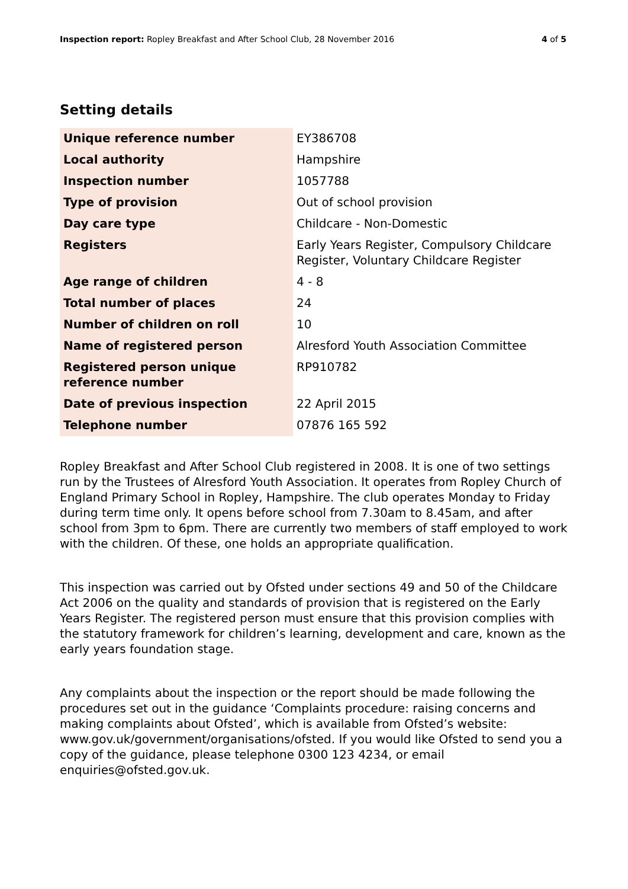Inspection report: Ropley Breakfast and After School Club, 28 November 2016 4 of 5
Setting details
| Unique reference number | EY386708 |
| Local authority | Hampshire |
| Inspection number | 1057788 |
| Type of provision | Out of school provision |
| Day care type | Childcare - Non-Domestic |
| Registers | Early Years Register, Compulsory Childcare Register, Voluntary Childcare Register |
| Age range of children | 4 - 8 |
| Total number of places | 24 |
| Number of children on roll | 10 |
| Name of registered person | Alresford Youth Association Committee |
| Registered person unique reference number | RP910782 |
| Date of previous inspection | 22 April 2015 |
| Telephone number | 07876 165 592 |
Ropley Breakfast and After School Club registered in 2008. It is one of two settings run by the Trustees of Alresford Youth Association. It operates from Ropley Church of England Primary School in Ropley, Hampshire. The club operates Monday to Friday during term time only. It opens before school from 7.30am to 8.45am, and after school from 3pm to 6pm. There are currently two members of staff employed to work with the children. Of these, one holds an appropriate qualification.
This inspection was carried out by Ofsted under sections 49 and 50 of the Childcare Act 2006 on the quality and standards of provision that is registered on the Early Years Register. The registered person must ensure that this provision complies with the statutory framework for children’s learning, development and care, known as the early years foundation stage.
Any complaints about the inspection or the report should be made following the procedures set out in the guidance ‘Complaints procedure: raising concerns and making complaints about Ofsted’, which is available from Ofsted’s website: www.gov.uk/government/organisations/ofsted. If you would like Ofsted to send you a copy of the guidance, please telephone 0300 123 4234, or email enquiries@ofsted.gov.uk.